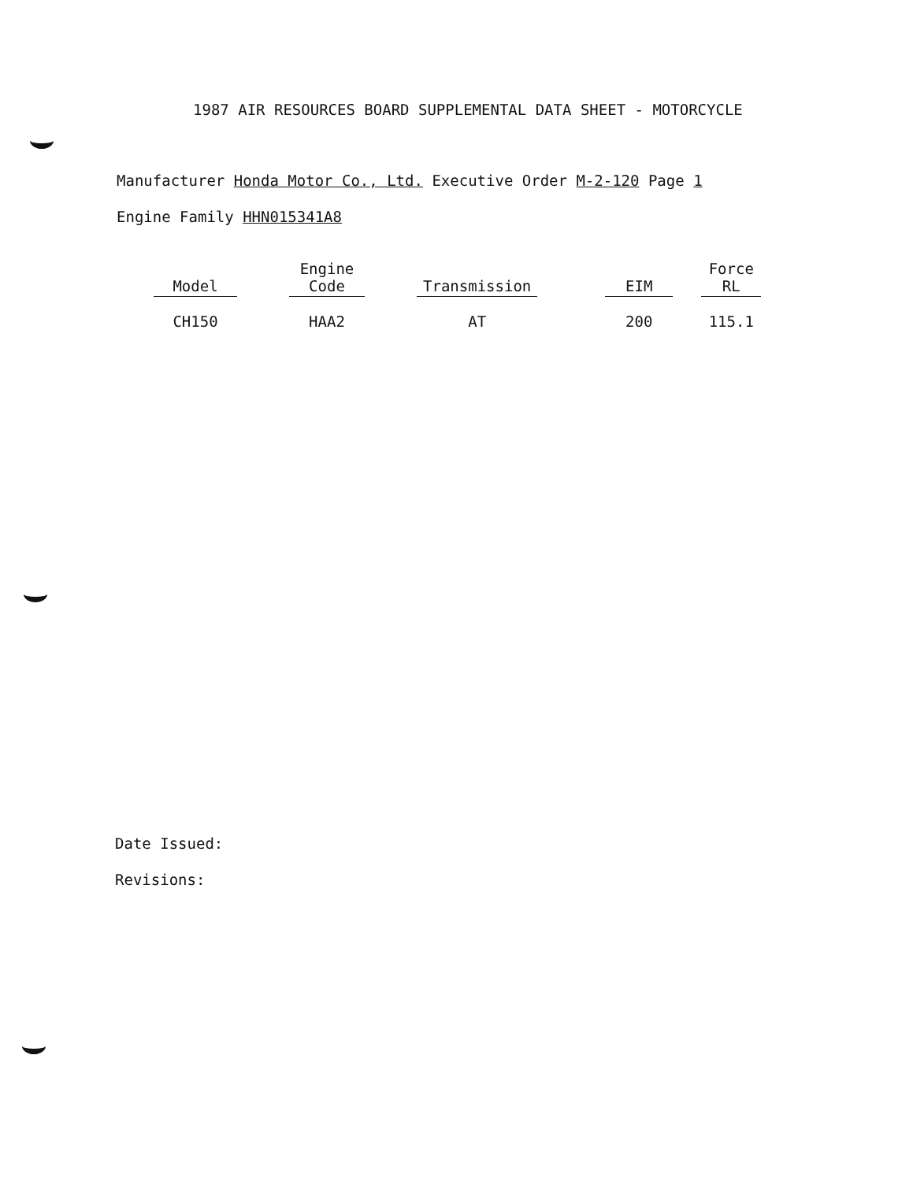1987 AIR RESOURCES BOARD SUPPLEMENTAL DATA SHEET - MOTORCYCLE
Manufacturer Honda Motor Co., Ltd. Executive Order M-2-120 Page 1
Engine Family HHN015341A8
| Model | | Engine Code | | Transmission | | EIM | | Force RL |
| --- | --- | --- | --- | --- | --- | --- | --- | --- |
| CH150 | | HAA2 | | AT | | 200 | | 115.1 |
Date Issued:
Revisions: